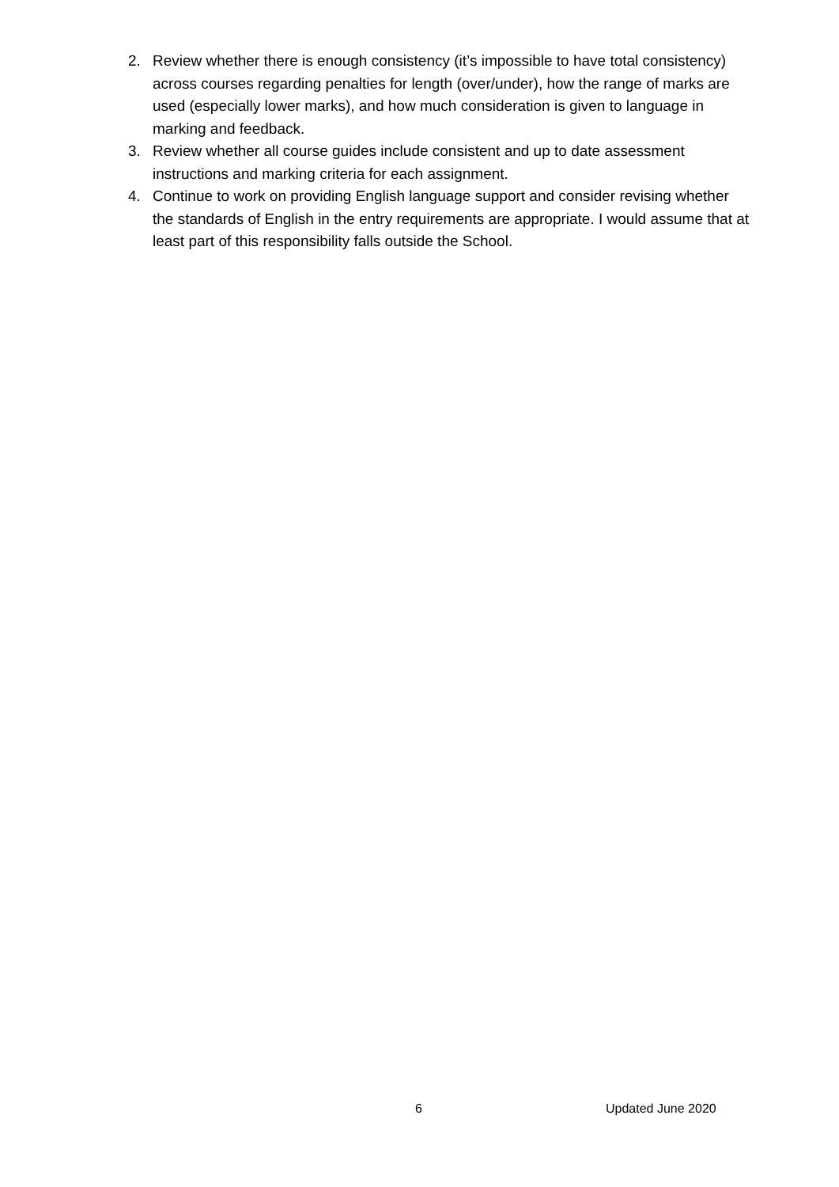2. Review whether there is enough consistency (it’s impossible to have total consistency) across courses regarding penalties for length (over/under), how the range of marks are used (especially lower marks), and how much consideration is given to language in marking and feedback.
3. Review whether all course guides include consistent and up to date assessment instructions and marking criteria for each assignment.
4. Continue to work on providing English language support and consider revising whether the standards of English in the entry requirements are appropriate. I would assume that at least part of this responsibility falls outside the School.
6 Updated June 2020